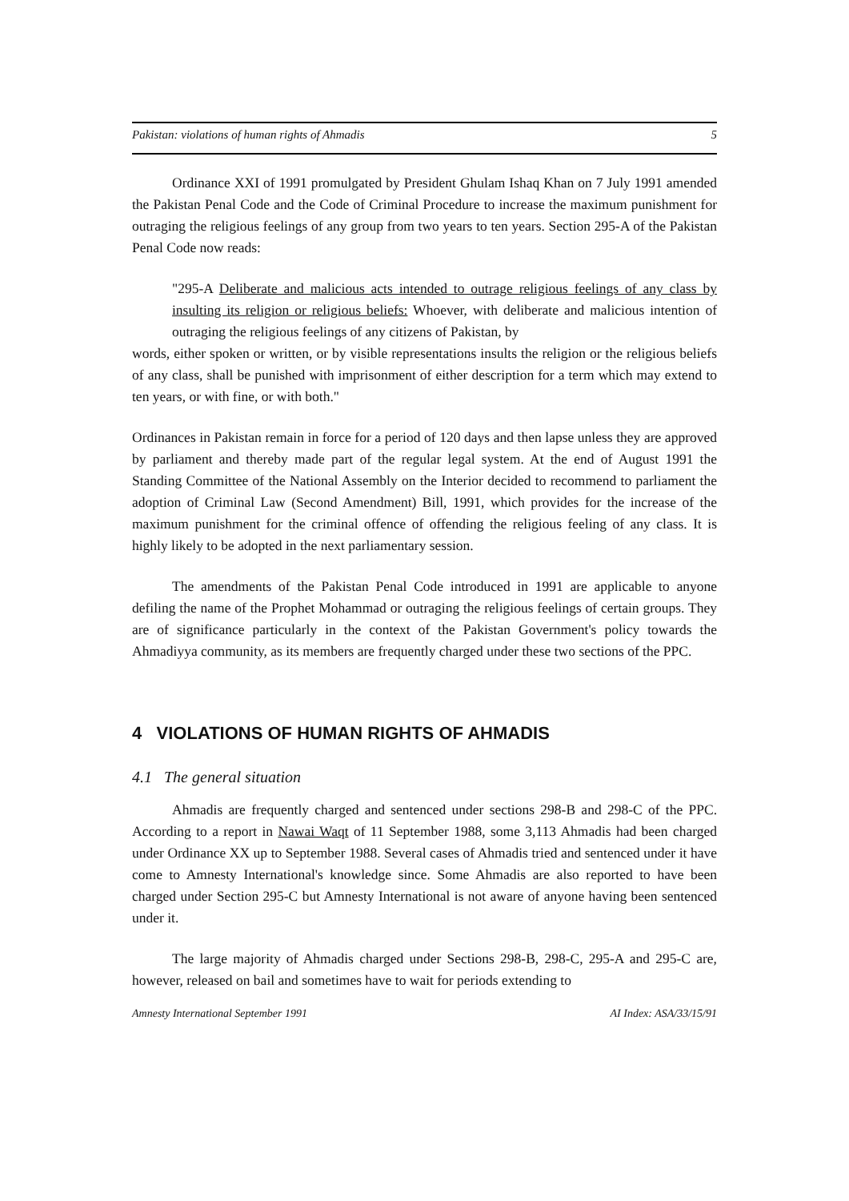Pakistan: violations of human rights of Ahmadis 5
Ordinance XXI of 1991 promulgated by President Ghulam Ishaq Khan on 7 July 1991 amended the Pakistan Penal Code and the Code of Criminal Procedure to increase the maximum punishment for outraging the religious feelings of any group from two years to ten years. Section 295-A of the Pakistan Penal Code now reads:
"295-A Deliberate and malicious acts intended to outrage religious feelings of any class by insulting its religion or religious beliefs: Whoever, with deliberate and malicious intention of outraging the religious feelings of any citizens of Pakistan, by
words, either spoken or written, or by visible representations insults the religion or the religious beliefs of any class, shall be punished with imprisonment of either description for a term which may extend to ten years, or with fine, or with both."
Ordinances in Pakistan remain in force for a period of 120 days and then lapse unless they are approved by parliament and thereby made part of the regular legal system. At the end of August 1991 the Standing Committee of the National Assembly on the Interior decided to recommend to parliament the adoption of Criminal Law (Second Amendment) Bill, 1991, which provides for the increase of the maximum punishment for the criminal offence of offending the religious feeling of any class. It is highly likely to be adopted in the next parliamentary session.
The amendments of the Pakistan Penal Code introduced in 1991 are applicable to anyone defiling the name of the Prophet Mohammad or outraging the religious feelings of certain groups. They are of significance particularly in the context of the Pakistan Government's policy towards the Ahmadiyya community, as its members are frequently charged under these two sections of the PPC.
4 VIOLATIONS OF HUMAN RIGHTS OF AHMADIS
4.1 The general situation
Ahmadis are frequently charged and sentenced under sections 298-B and 298-C of the PPC. According to a report in Nawai Waqt of 11 September 1988, some 3,113 Ahmadis had been charged under Ordinance XX up to September 1988. Several cases of Ahmadis tried and sentenced under it have come to Amnesty International's knowledge since. Some Ahmadis are also reported to have been charged under Section 295-C but Amnesty International is not aware of anyone having been sentenced under it.
The large majority of Ahmadis charged under Sections 298-B, 298-C, 295-A and 295-C are, however, released on bail and sometimes have to wait for periods extending to
Amnesty International September 1991 AI Index: ASA/33/15/91